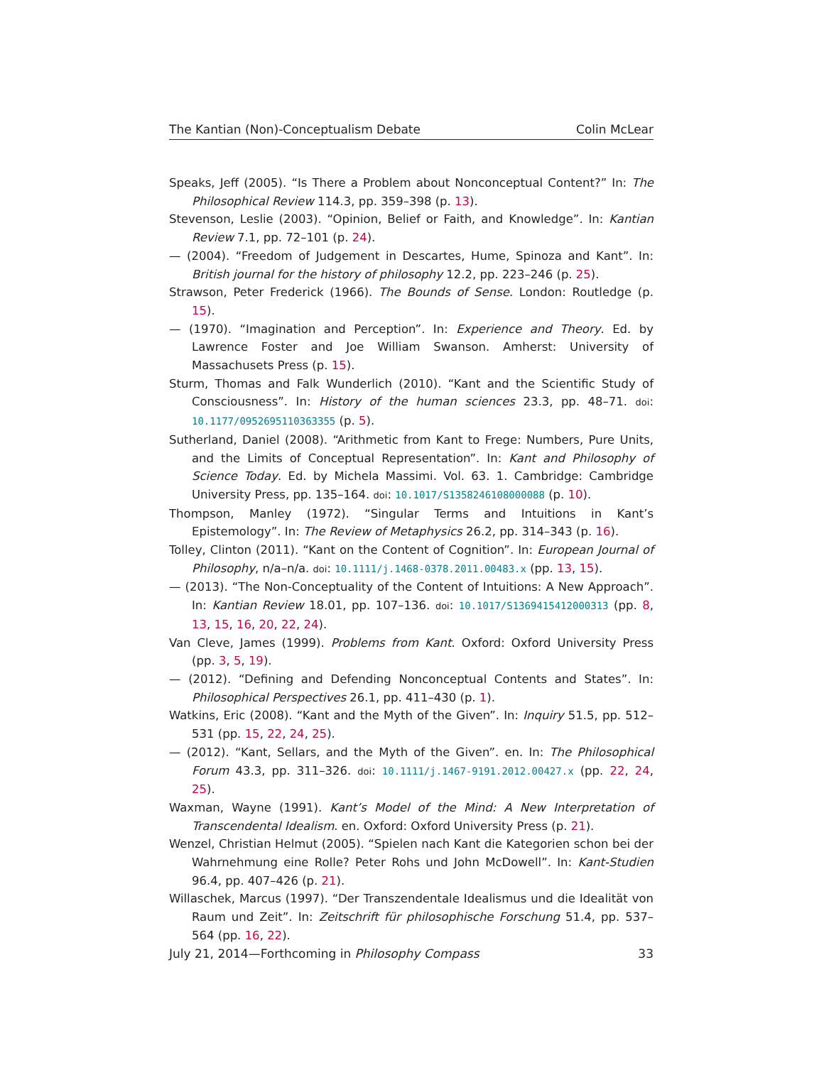The Kantian (Non)-Conceptualism Debate Colin McLear
Speaks, Jeff (2005). “Is There a Problem about Nonconceptual Content?” In: The Philosophical Review 114.3, pp. 359–398 (p. 13).
Stevenson, Leslie (2003). “Opinion, Belief or Faith, and Knowledge”. In: Kantian Review 7.1, pp. 72–101 (p. 24).
— (2004). “Freedom of Judgement in Descartes, Hume, Spinoza and Kant”. In: British journal for the history of philosophy 12.2, pp. 223–246 (p. 25).
Strawson, Peter Frederick (1966). The Bounds of Sense. London: Routledge (p. 15).
— (1970). “Imagination and Perception”. In: Experience and Theory. Ed. by Lawrence Foster and Joe William Swanson. Amherst: University of Massachusets Press (p. 15).
Sturm, Thomas and Falk Wunderlich (2010). “Kant and the Scientific Study of Consciousness”. In: History of the human sciences 23.3, pp. 48–71. doi: 10.1177/0952695110363355 (p. 5).
Sutherland, Daniel (2008). “Arithmetic from Kant to Frege: Numbers, Pure Units, and the Limits of Conceptual Representation”. In: Kant and Philosophy of Science Today. Ed. by Michela Massimi. Vol. 63. 1. Cambridge: Cambridge University Press, pp. 135–164. doi: 10.1017/S1358246108000088 (p. 10).
Thompson, Manley (1972). “Singular Terms and Intuitions in Kant’s Epistemology”. In: The Review of Metaphysics 26.2, pp. 314–343 (p. 16).
Tolley, Clinton (2011). “Kant on the Content of Cognition”. In: European Journal of Philosophy, n/a–n/a. doi: 10.1111/j.1468-0378.2011.00483.x (pp. 13, 15).
— (2013). “The Non-Conceptuality of the Content of Intuitions: A New Approach”. In: Kantian Review 18.01, pp. 107–136. doi: 10.1017/S1369415412000313 (pp. 8, 13, 15, 16, 20, 22, 24).
Van Cleve, James (1999). Problems from Kant. Oxford: Oxford University Press (pp. 3, 5, 19).
— (2012). “Defining and Defending Nonconceptual Contents and States”. In: Philosophical Perspectives 26.1, pp. 411–430 (p. 1).
Watkins, Eric (2008). “Kant and the Myth of the Given”. In: Inquiry 51.5, pp. 512–531 (pp. 15, 22, 24, 25).
— (2012). “Kant, Sellars, and the Myth of the Given”. en. In: The Philosophical Forum 43.3, pp. 311–326. doi: 10.1111/j.1467-9191.2012.00427.x (pp. 22, 24, 25).
Waxman, Wayne (1991). Kant’s Model of the Mind: A New Interpretation of Transcendental Idealism. en. Oxford: Oxford University Press (p. 21).
Wenzel, Christian Helmut (2005). “Spielen nach Kant die Kategorien schon bei der Wahrnehmung eine Rolle? Peter Rohs und John McDowell”. In: Kant-Studien 96.4, pp. 407–426 (p. 21).
Willaschek, Marcus (1997). “Der Transzendentale Idealismus und die Idealität von Raum und Zeit”. In: Zeitschrift für philosophische Forschung 51.4, pp. 537–564 (pp. 16, 22).
July 21, 2014—Forthcoming in Philosophy Compass 33